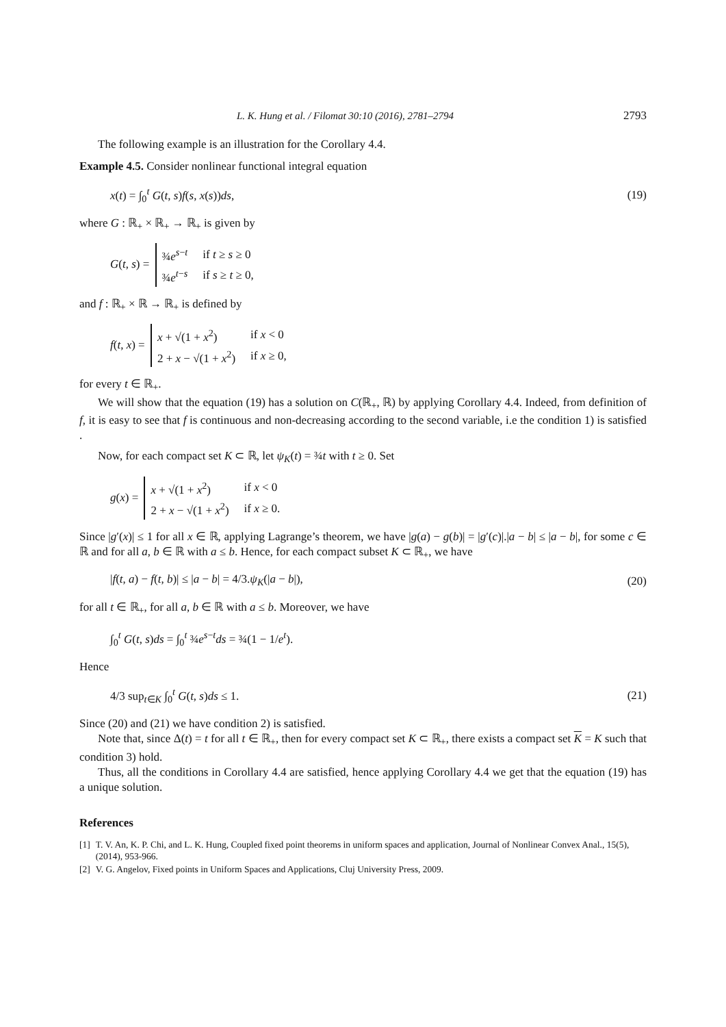L. K. Hung et al. / Filomat 30:10 (2016), 2781–2794 2793
The following example is an illustration for the Corollary 4.4.
Example 4.5. Consider nonlinear functional integral equation
x(t) = ∫<sub>0</sub><sup>t</sup> G(t, s)f(s, x(s))ds, (19)
where G : ℝ<sub>+</sub> × ℝ<sub>+</sub> → ℝ<sub>+</sub> is given by
G(t, s) =
| ¾ e<sup>s−t</sup> | if t ≥ s ≥ 0 |
| ¾ e<sup>t−s</sup> | if s ≥ t ≥ 0, |
and f : ℝ<sub>+</sub> × ℝ → ℝ<sub>+</sub> is defined by
f(t, x) =
| x + √(1 + x<sup>2</sup>) | if x < 0 |
| 2 + x − √(1 + x<sup>2</sup>) | if x ≥ 0, |
for every t ∈ ℝ<sub>+</sub>.
We will show that the equation (19) has a solution on C(ℝ<sub>+</sub>, ℝ) by applying Corollary 4.4. Indeed, from definition of f, it is easy to see that f is continuous and non-decreasing according to the second variable, i.e the condition 1) is satisfied .
Now, for each compact set K ⊂ ℝ, let ψ<sub>K</sub>(t) = ¾t with t ≥ 0. Set
g(x) =
| x + √(1 + x<sup>2</sup>) | if x < 0 |
| 2 + x − √(1 + x<sup>2</sup>) | if x ≥ 0. |
Since |g′(x)| ≤ 1 for all x ∈ ℝ, applying Lagrange’s theorem, we have |g(a) − g(b)| = |g′(c)|.|a − b| ≤ |a − b|, for some c ∈ ℝ and for all a, b ∈ ℝ with a ≤ b. Hence, for each compact subset K ⊂ ℝ<sub>+</sub>, we have
|f(t, a) − f(t, b)| ≤ |a − b| = 4/3.ψ<sub>K</sub>(|a − b|), (20)
for all t ∈ ℝ<sub>+</sub>, for all a, b ∈ ℝ with a ≤ b. Moreover, we have
∫<sub>0</sub><sup>t</sup> G(t, s)ds = ∫<sub>0</sub><sup>t</sup> ¾e<sup>s−t</sup>ds = ¾(1 − 1/e<sup>t</sup>).
Hence
4/3 sup<sub>t∈K</sub> ∫<sub>0</sub><sup>t</sup> G(t, s)ds ≤ 1. (21)
Since (20) and (21) we have condition 2) is satisfied.
Note that, since Δ(t) = t for all t ∈ ℝ<sub>+</sub>, then for every compact set K ⊂ ℝ<sub>+</sub>, there exists a compact set K = K such that condition 3) hold.
Thus, all the conditions in Corollary 4.4 are satisfied, hence applying Corollary 4.4 we get that the equation (19) has a unique solution.
References
[1] T. V. An, K. P. Chi, and L. K. Hung, Coupled fixed point theorems in uniform spaces and application, Journal of Nonlinear Convex Anal., 15(5), (2014), 953-966.
[2] V. G. Angelov, Fixed points in Uniform Spaces and Applications, Cluj University Press, 2009.